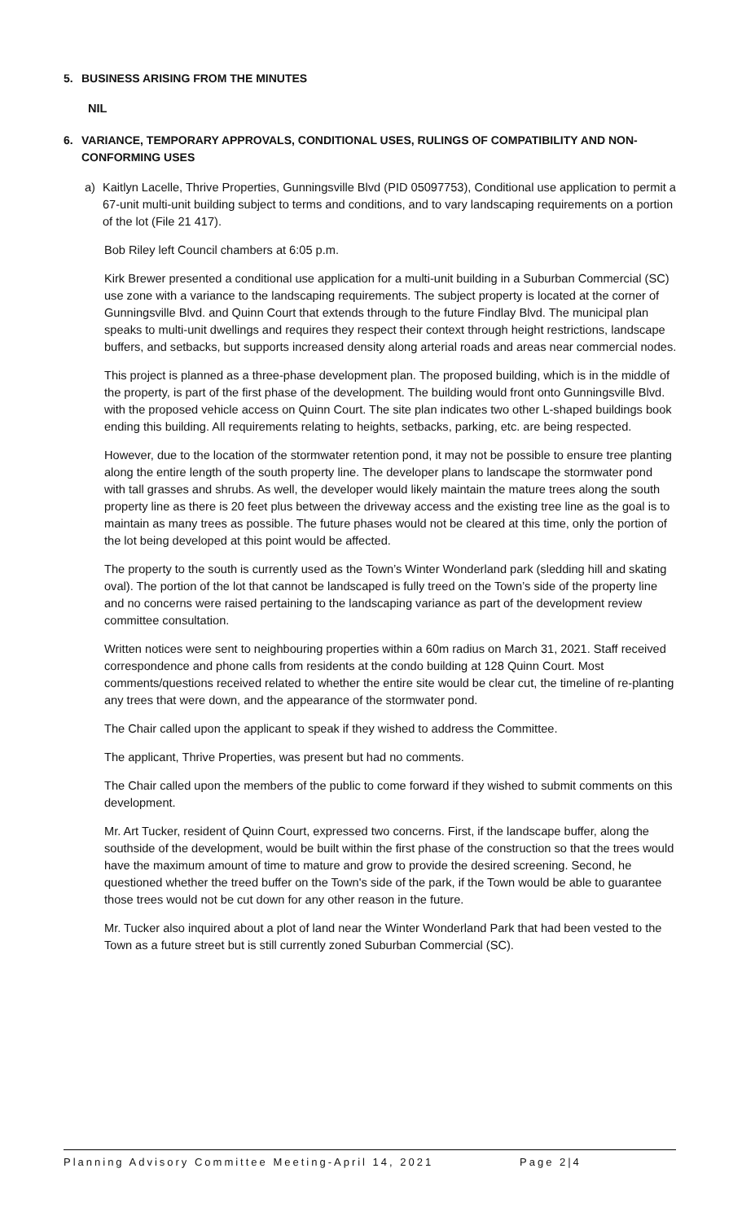5. BUSINESS ARISING FROM THE MINUTES
NIL
6. VARIANCE, TEMPORARY APPROVALS, CONDITIONAL USES, RULINGS OF COMPATIBILITY AND NON-CONFORMING USES
a) Kaitlyn Lacelle, Thrive Properties, Gunningsville Blvd (PID 05097753), Conditional use application to permit a 67-unit multi-unit building subject to terms and conditions, and to vary landscaping requirements on a portion of the lot (File 21 417).
Bob Riley left Council chambers at 6:05 p.m.
Kirk Brewer presented a conditional use application for a multi-unit building in a Suburban Commercial (SC) use zone with a variance to the landscaping requirements. The subject property is located at the corner of Gunningsville Blvd. and Quinn Court that extends through to the future Findlay Blvd. The municipal plan speaks to multi-unit dwellings and requires they respect their context through height restrictions, landscape buffers, and setbacks, but supports increased density along arterial roads and areas near commercial nodes.
This project is planned as a three-phase development plan. The proposed building, which is in the middle of the property, is part of the first phase of the development. The building would front onto Gunningsville Blvd. with the proposed vehicle access on Quinn Court. The site plan indicates two other L-shaped buildings book ending this building. All requirements relating to heights, setbacks, parking, etc. are being respected.
However, due to the location of the stormwater retention pond, it may not be possible to ensure tree planting along the entire length of the south property line. The developer plans to landscape the stormwater pond with tall grasses and shrubs. As well, the developer would likely maintain the mature trees along the south property line as there is 20 feet plus between the driveway access and the existing tree line as the goal is to maintain as many trees as possible. The future phases would not be cleared at this time, only the portion of the lot being developed at this point would be affected.
The property to the south is currently used as the Town’s Winter Wonderland park (sledding hill and skating oval). The portion of the lot that cannot be landscaped is fully treed on the Town’s side of the property line and no concerns were raised pertaining to the landscaping variance as part of the development review committee consultation.
Written notices were sent to neighbouring properties within a 60m radius on March 31, 2021. Staff received correspondence and phone calls from residents at the condo building at 128 Quinn Court. Most comments/questions received related to whether the entire site would be clear cut, the timeline of re-planting any trees that were down, and the appearance of the stormwater pond.
The Chair called upon the applicant to speak if they wished to address the Committee.
The applicant, Thrive Properties, was present but had no comments.
The Chair called upon the members of the public to come forward if they wished to submit comments on this development.
Mr. Art Tucker, resident of Quinn Court, expressed two concerns. First, if the landscape buffer, along the southside of the development, would be built within the first phase of the construction so that the trees would have the maximum amount of time to mature and grow to provide the desired screening. Second, he questioned whether the treed buffer on the Town's side of the park, if the Town would be able to guarantee those trees would not be cut down for any other reason in the future.
Mr. Tucker also inquired about a plot of land near the Winter Wonderland Park that had been vested to the Town as a future street but is still currently zoned Suburban Commercial (SC).
Planning Advisory Committee Meeting-April 14, 2021 Page 2|4